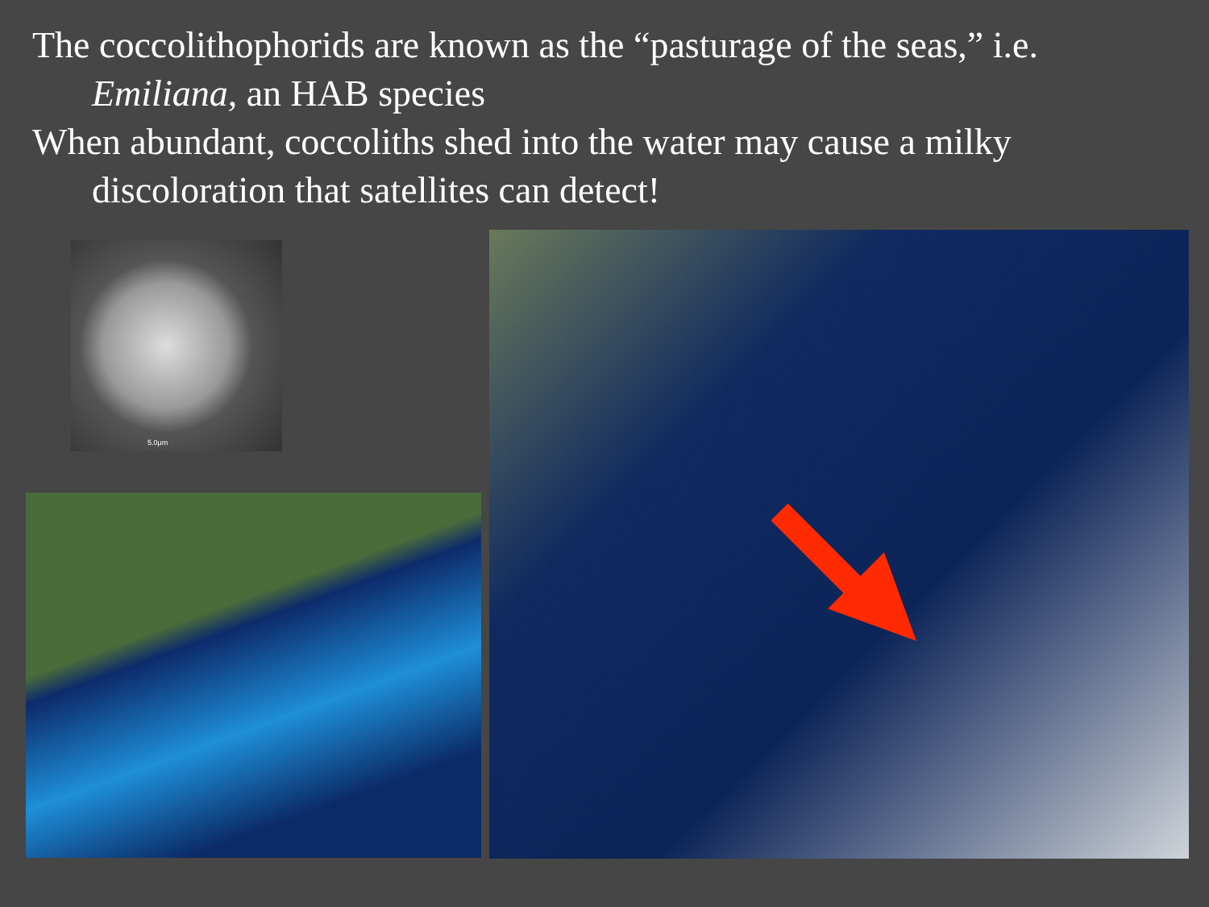The coccolithophorids are known as the “pasturage of the seas,” i.e. Emiliana, an HAB species
When abundant, coccoliths shed into the water may cause a milky discoloration that satellites can detect!
5.0μm